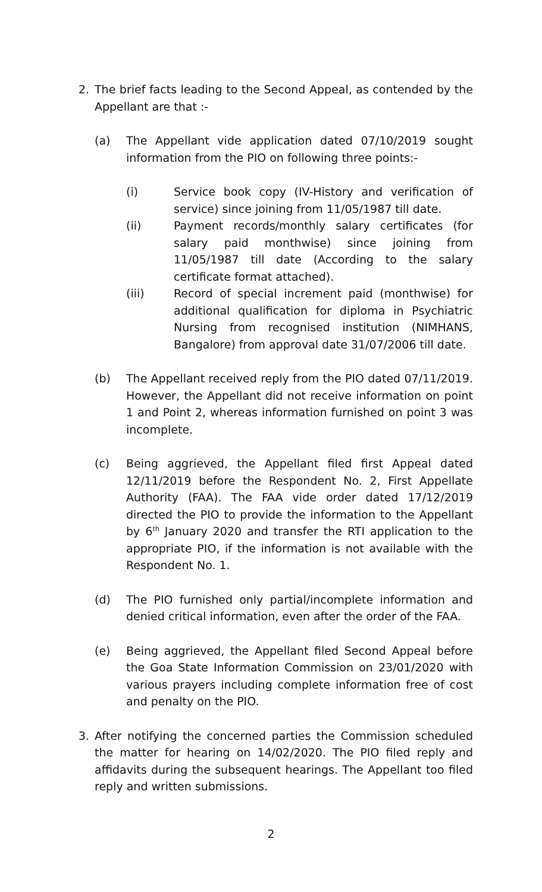2. The brief facts leading to the Second Appeal, as contended by the Appellant are that :-
(a) The Appellant vide application dated 07/10/2019 sought information from the PIO on following three points:-
(i) Service book copy (IV-History and verification of service) since joining from 11/05/1987 till date.
(ii) Payment records/monthly salary certificates (for salary paid monthwise) since joining from 11/05/1987 till date (According to the salary certificate format attached).
(iii) Record of special increment paid (monthwise) for additional qualification for diploma in Psychiatric Nursing from recognised institution (NIMHANS, Bangalore) from approval date 31/07/2006 till date.
(b) The Appellant received reply from the PIO dated 07/11/2019. However, the Appellant did not receive information on point 1 and Point 2, whereas information furnished on point 3 was incomplete.
(c) Being aggrieved, the Appellant filed first Appeal dated 12/11/2019 before the Respondent No. 2, First Appellate Authority (FAA). The FAA vide order dated 17/12/2019 directed the PIO to provide the information to the Appellant by 6<sup>th</sup> January 2020 and transfer the RTI application to the appropriate PIO, if the information is not available with the Respondent No. 1.
(d) The PIO furnished only partial/incomplete information and denied critical information, even after the order of the FAA.
(e) Being aggrieved, the Appellant filed Second Appeal before the Goa State Information Commission on 23/01/2020 with various prayers including complete information free of cost and penalty on the PIO.
3. After notifying the concerned parties the Commission scheduled the matter for hearing on 14/02/2020. The PIO filed reply and affidavits during the subsequent hearings. The Appellant too filed reply and written submissions.
2